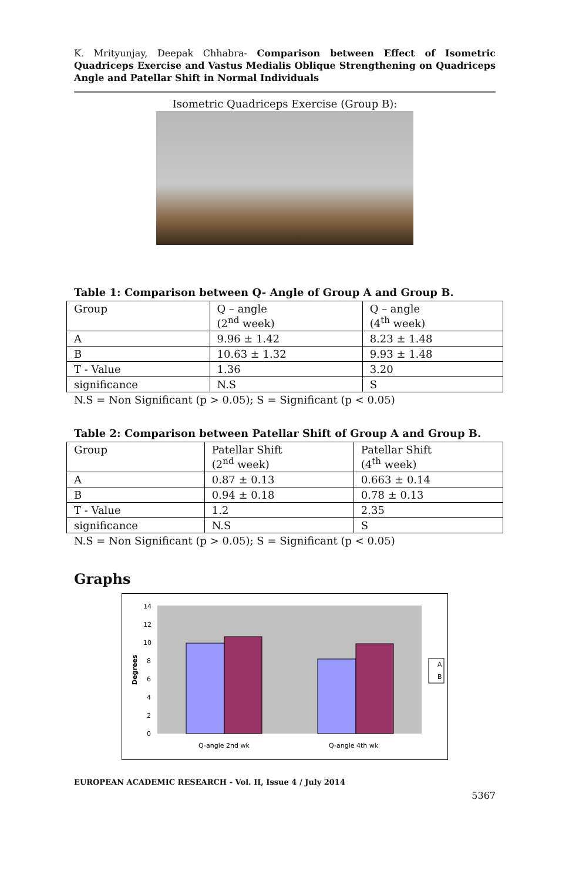K. Mrityunjay, Deepak Chhabra- Comparison between Effect of Isometric Quadriceps Exercise and Vastus Medialis Oblique Strengthening on Quadriceps Angle and Patellar Shift in Normal Individuals
Isometric Quadriceps Exercise (Group B):
Table 1: Comparison between Q- Angle of Group A and Group B.
| Group | Q – angle (2<sup>nd</sup> week) | Q – angle (4<sup>th</sup> week) |
| A | 9.96 ± 1.42 | 8.23 ± 1.48 |
| B | 10.63 ± 1.32 | 9.93 ± 1.48 |
| T - Value | 1.36 | 3.20 |
| significance | N.S | S |
N.S = Non Significant (p > 0.05); S = Significant (p < 0.05)
Table 2: Comparison between Patellar Shift of Group A and Group B.
| Group | Patellar Shift (2<sup>nd</sup> week) | Patellar Shift (4<sup>th</sup> week) |
| A | 0.87 ± 0.13 | 0.663 ± 0.14 |
| B | 0.94 ± 0.18 | 0.78 ± 0.13 |
| T - Value | 1.2 | 2.35 |
| significance | N.S | S |
N.S = Non Significant (p > 0.05); S = Significant (p < 0.05)
Graphs
14
12
10
8
6
4
2
0
Degrees
Q-angle 2nd wk
Q-angle 4th wk
A
B
EUROPEAN ACADEMIC RESEARCH - Vol. II, Issue 4 / July 2014
5367